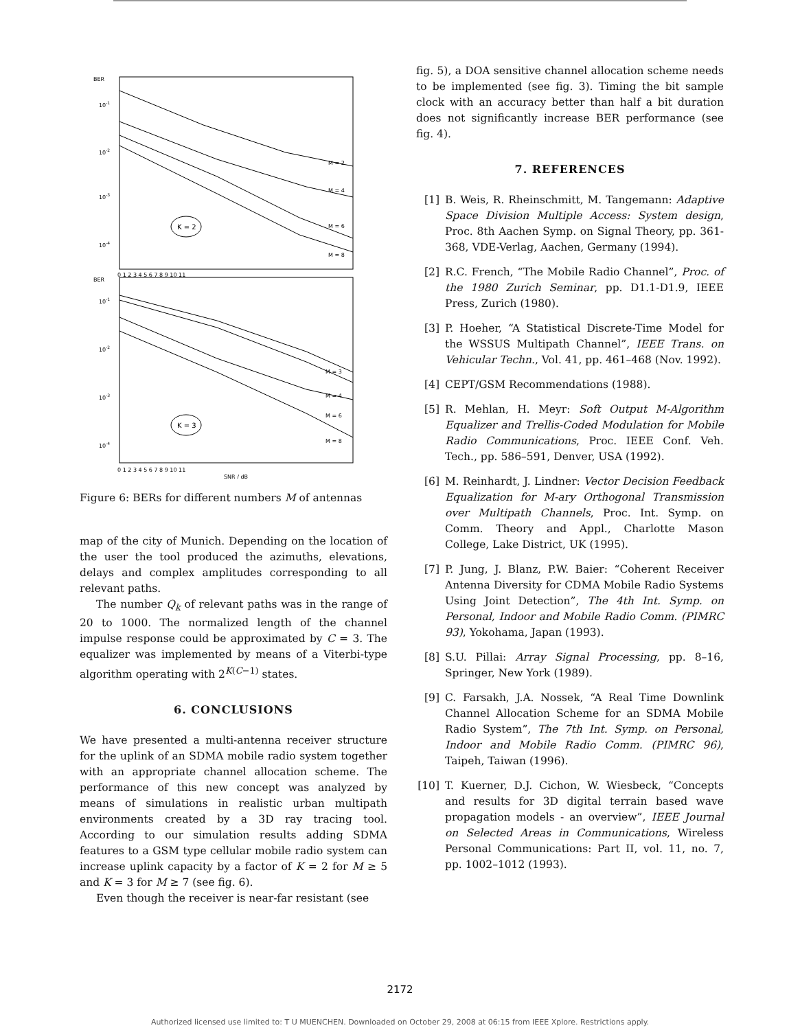BER
10-1
10-2
10-3
10-4
M = 2
M = 4
M = 6
M = 8
K = 2
0 1 2 3 4 5 6 7 8 9 10 11
BER
10-1
10-2
10-3
10-4
M = 3
M = 4
M = 6
M = 8
K = 3
0 1 2 3 4 5 6 7 8 9 10 11
SNR / dB
Figure 6: BERs for different numbers M of antennas
map of the city of Munich. Depending on the location of the user the tool produced the azimuths, elevations, delays and complex amplitudes corresponding to all relevant paths.
The number Q<sub>k</sub> of relevant paths was in the range of 20 to 1000. The normalized length of the channel impulse response could be approximated by C = 3. The equalizer was implemented by means of a Viterbi-type algorithm operating with 2<sup>K(C−1)</sup> states.
6. CONCLUSIONS
We have presented a multi-antenna receiver structure for the uplink of an SDMA mobile radio system together with an appropriate channel allocation scheme. The performance of this new concept was analyzed by means of simulations in realistic urban multipath environments created by a 3D ray tracing tool. According to our simulation results adding SDMA features to a GSM type cellular mobile radio system can increase uplink capacity by a factor of K = 2 for M ≥ 5 and K = 3 for M ≥ 7 (see fig. 6).
Even though the receiver is near-far resistant (see
fig. 5), a DOA sensitive channel allocation scheme needs to be implemented (see fig. 3). Timing the bit sample clock with an accuracy better than half a bit duration does not significantly increase BER performance (see fig. 4).
7. REFERENCES
[1] B. Weis, R. Rheinschmitt, M. Tangemann: Adaptive Space Division Multiple Access: System design, Proc. 8th Aachen Symp. on Signal Theory, pp. 361-368, VDE-Verlag, Aachen, Germany (1994).
[2] R.C. French, “The Mobile Radio Channel”, Proc. of the 1980 Zurich Seminar, pp. D1.1-D1.9, IEEE Press, Zurich (1980).
[3] P. Hoeher, “A Statistical Discrete-Time Model for the WSSUS Multipath Channel”, IEEE Trans. on Vehicular Techn., Vol. 41, pp. 461–468 (Nov. 1992).
[4] CEPT/GSM Recommendations (1988).
[5] R. Mehlan, H. Meyr: Soft Output M-Algorithm Equalizer and Trellis-Coded Modulation for Mobile Radio Communications, Proc. IEEE Conf. Veh. Tech., pp. 586–591, Denver, USA (1992).
[6] M. Reinhardt, J. Lindner: Vector Decision Feedback Equalization for M-ary Orthogonal Transmission over Multipath Channels, Proc. Int. Symp. on Comm. Theory and Appl., Charlotte Mason College, Lake District, UK (1995).
[7] P. Jung, J. Blanz, P.W. Baier: “Coherent Receiver Antenna Diversity for CDMA Mobile Radio Systems Using Joint Detection”, The 4th Int. Symp. on Personal, Indoor and Mobile Radio Comm. (PIMRC 93), Yokohama, Japan (1993).
[8] S.U. Pillai: Array Signal Processing, pp. 8–16, Springer, New York (1989).
[9] C. Farsakh, J.A. Nossek, “A Real Time Downlink Channel Allocation Scheme for an SDMA Mobile Radio System”, The 7th Int. Symp. on Personal, Indoor and Mobile Radio Comm. (PIMRC 96), Taipeh, Taiwan (1996).
[10] T. Kuerner, D.J. Cichon, W. Wiesbeck, “Concepts and results for 3D digital terrain based wave propagation models - an overview”, IEEE Journal on Selected Areas in Communications, Wireless Personal Communications: Part II, vol. 11, no. 7, pp. 1002–1012 (1993).
2172
Authorized licensed use limited to: T U MUENCHEN. Downloaded on October 29, 2008 at 06:15 from IEEE Xplore. Restrictions apply.